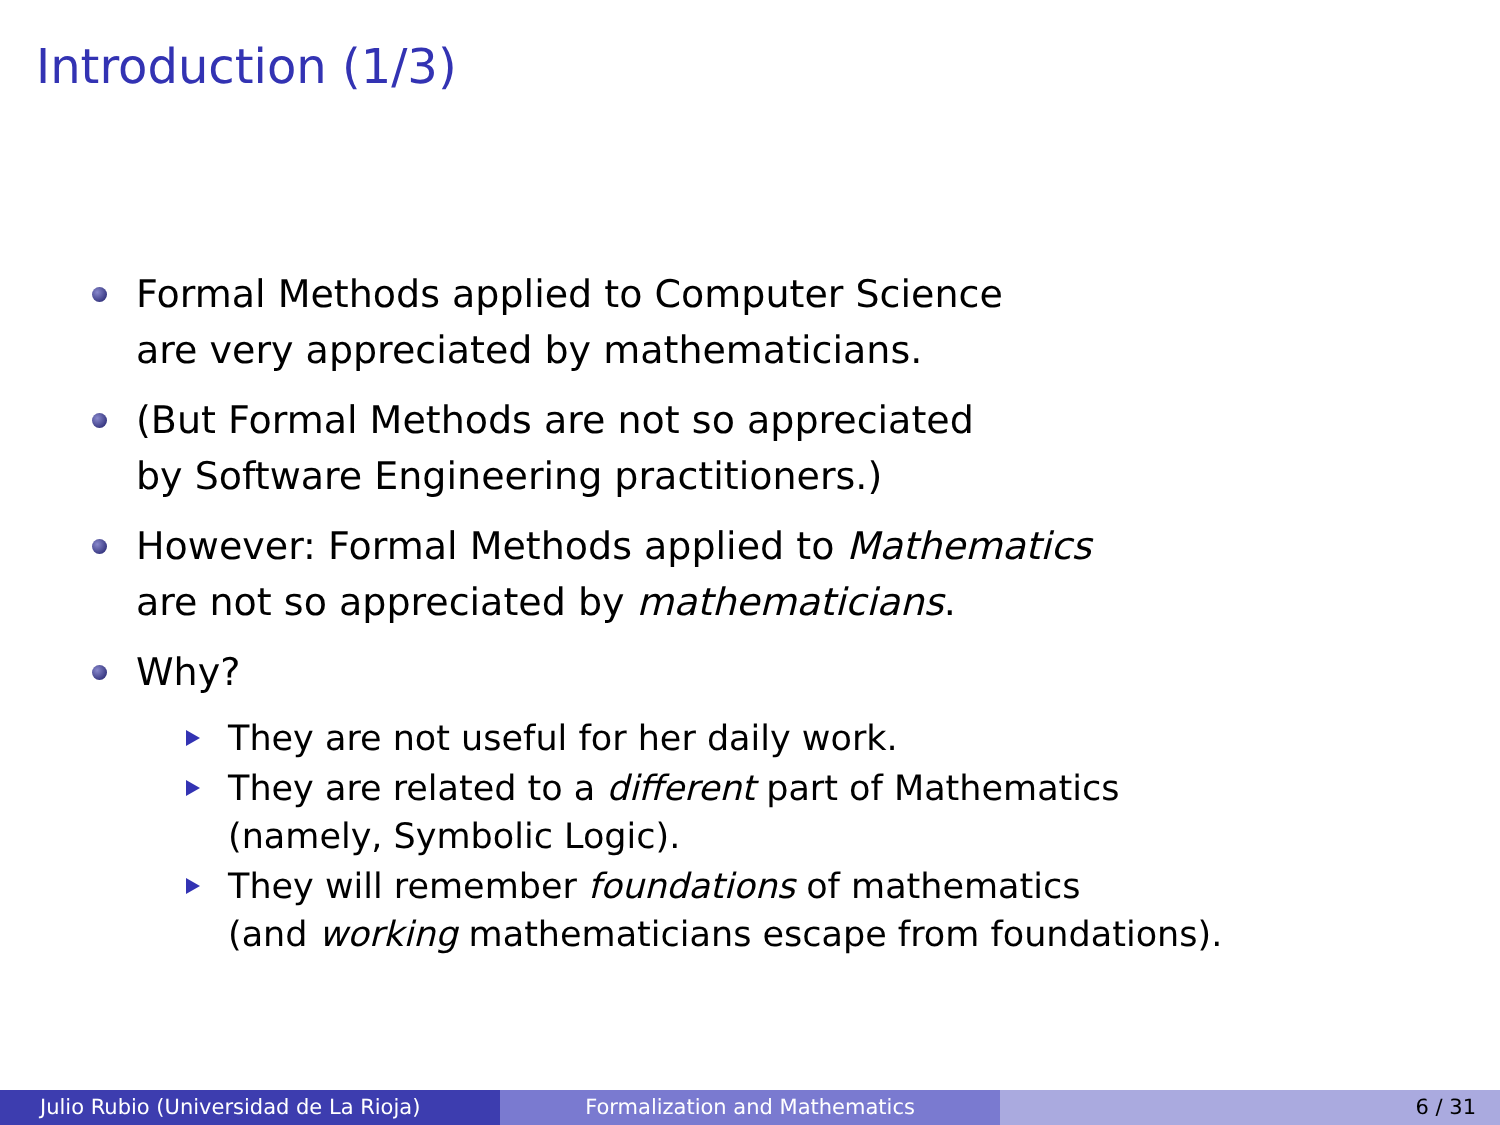Introduction (1/3)
Formal Methods applied to Computer Science
are very appreciated by mathematicians.
(But Formal Methods are not so appreciated
by Software Engineering practitioners.)
However: Formal Methods applied to Mathematics
are not so appreciated by mathematicians.
Why?
They are not useful for her daily work.
They are related to a different part of Mathematics
(namely, Symbolic Logic).
They will remember foundations of mathematics
(and working mathematicians escape from foundations).
Julio Rubio (Universidad de La Rioja) Formalization and Mathematics 6 / 31